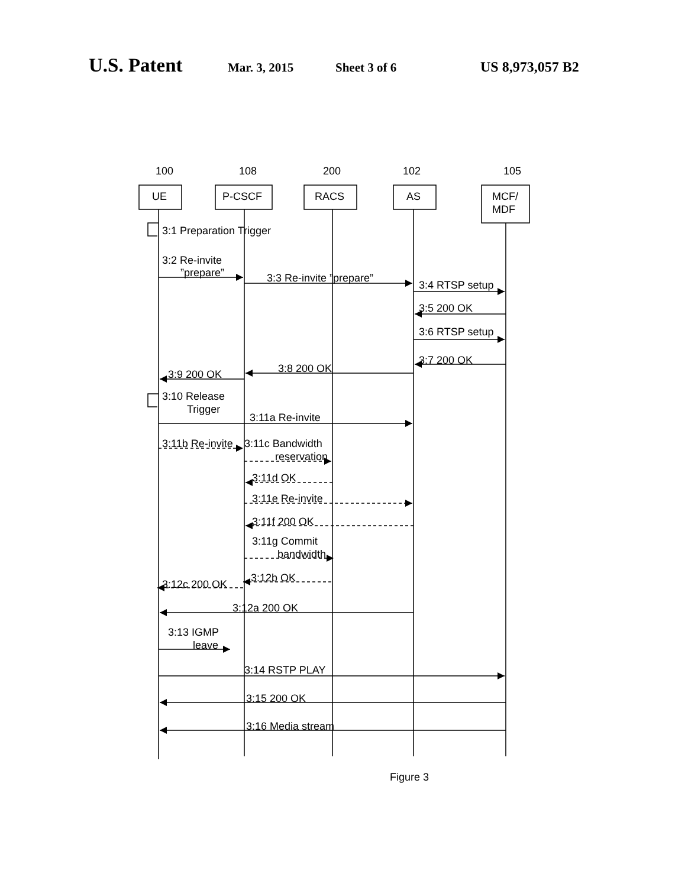U.S. Patent Mar. 3, 2015 Sheet 3 of 6 US 8,973,057 B2
100
108
200
102
105
UE
P-CSCF
RACS
AS
MCF/
MDF
3:1 Preparation Trigger
3:2 Re-invite
”prepare”
3:3 Re-invite ”prepare”
3:4 RTSP setup
3:5 200 OK
3:6 RTSP setup
3:7 200 OK
3:8 200 OK
3:9 200 OK
3:10 Release
Trigger
3:11a Re-invite
3:11b Re-invite
3:11c Bandwidth
reservation
3:11d OK
3:11e Re-invite
3:11f 200 OK
3:11g Commit
bandwidth
3:12b OK
3:12c 200 OK
3:12a 200 OK
3:13 IGMP
leave
3:14 RSTP PLAY
3:15 200 OK
3:16 Media stream
Figure 3